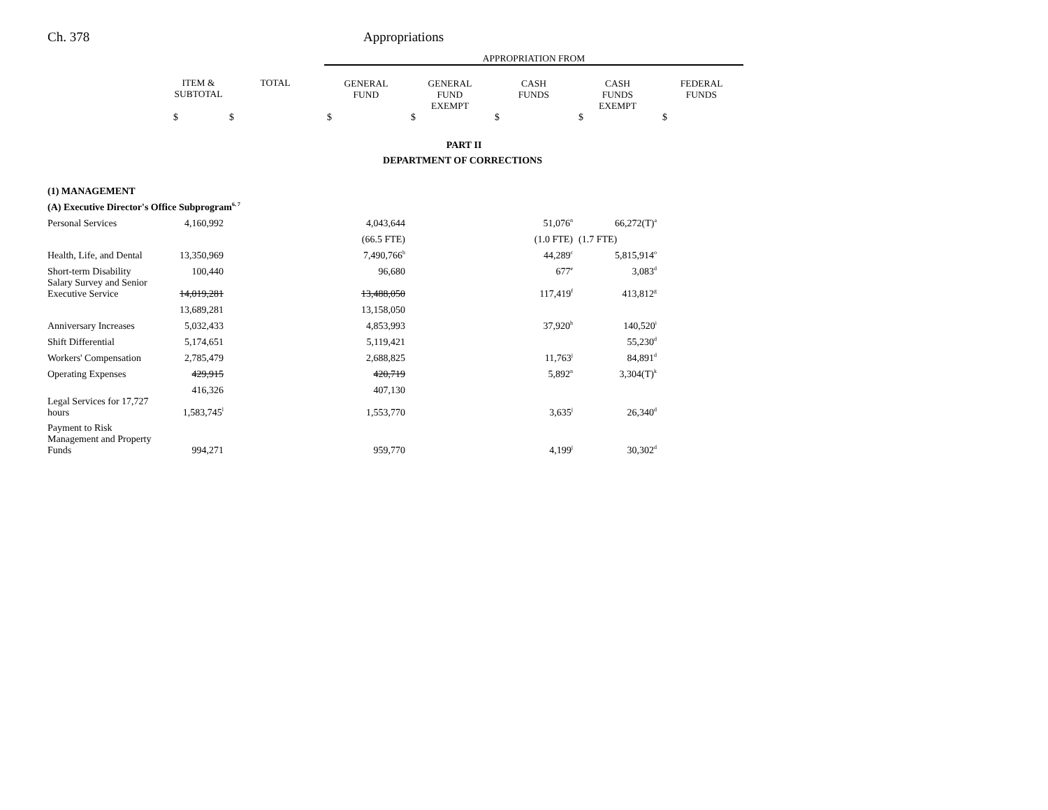Ch. 378 Appropriations
| | | | APPROPRIATION FROM | | | | |
| | ITEM & SUBTOTAL | TOTAL | GENERAL FUND | GENERAL FUND EXEMPT | CASH FUNDS | CASH FUNDS EXEMPT | FEDERAL FUNDS |
| | $ | $ | $ | $ | $ | $ | $ |
| PART II | | | | | | | |
| DEPARTMENT OF CORRECTIONS | | | | | | | |
| (1) MANAGEMENT | | | | | | | |
| (A) Executive Director's Office Subprogram<sup>6, 7</sup> | | | | | | | |
| Personal Services | 4,160,992 | | 4,043,644 | | 51,076<sup>n</sup> | 66,272(T)<sup>a</sup> | |
| | | | (66.5 FTE) | | (1.0 FTE) | (1.7 FTE) | |
| Health, Life, and Dental | 13,350,969 | | 7,490,766<sup>b</sup> | | 44,289<sup>c</sup> | 5,815,914<sup>o</sup> | |
| Short-term Disability | 100,440 | | 96,680 | | 677<sup>e</sup> | 3,083<sup>d</sup> | |
| Salary Survey and Senior Executive Service | 14,019,281 | | 13,488,050 | | 117,419<sup>f</sup> | 413,812<sup>g</sup> | |
| | 13,689,281 | | 13,158,050 | | | | |
| Anniversary Increases | 5,032,433 | | 4,853,993 | | 37,920<sup>h</sup> | 140,520<sup>i</sup> | |
| Shift Differential | 5,174,651 | | 5,119,421 | | | 55,230<sup>d</sup> | |
| Workers' Compensation | 2,785,479 | | 2,688,825 | | 11,763<sup>j</sup> | 84,891<sup>d</sup> | |
| Operating Expenses | 429,915 | | 420,719 | | 5,892<sup>n</sup> | 3,304(T)<sup>k</sup> | |
| | 416,326 | | 407,130 | | | | |
| Legal Services for 17,727 hours | 1,583,745<sup>l</sup> | | 1,553,770 | | 3,635<sup>j</sup> | 26,340<sup>d</sup> | |
| Payment to Risk Management and Property Funds | 994,271 | | 959,770 | | 4,199<sup>j</sup> | 30,302<sup>d</sup> | |